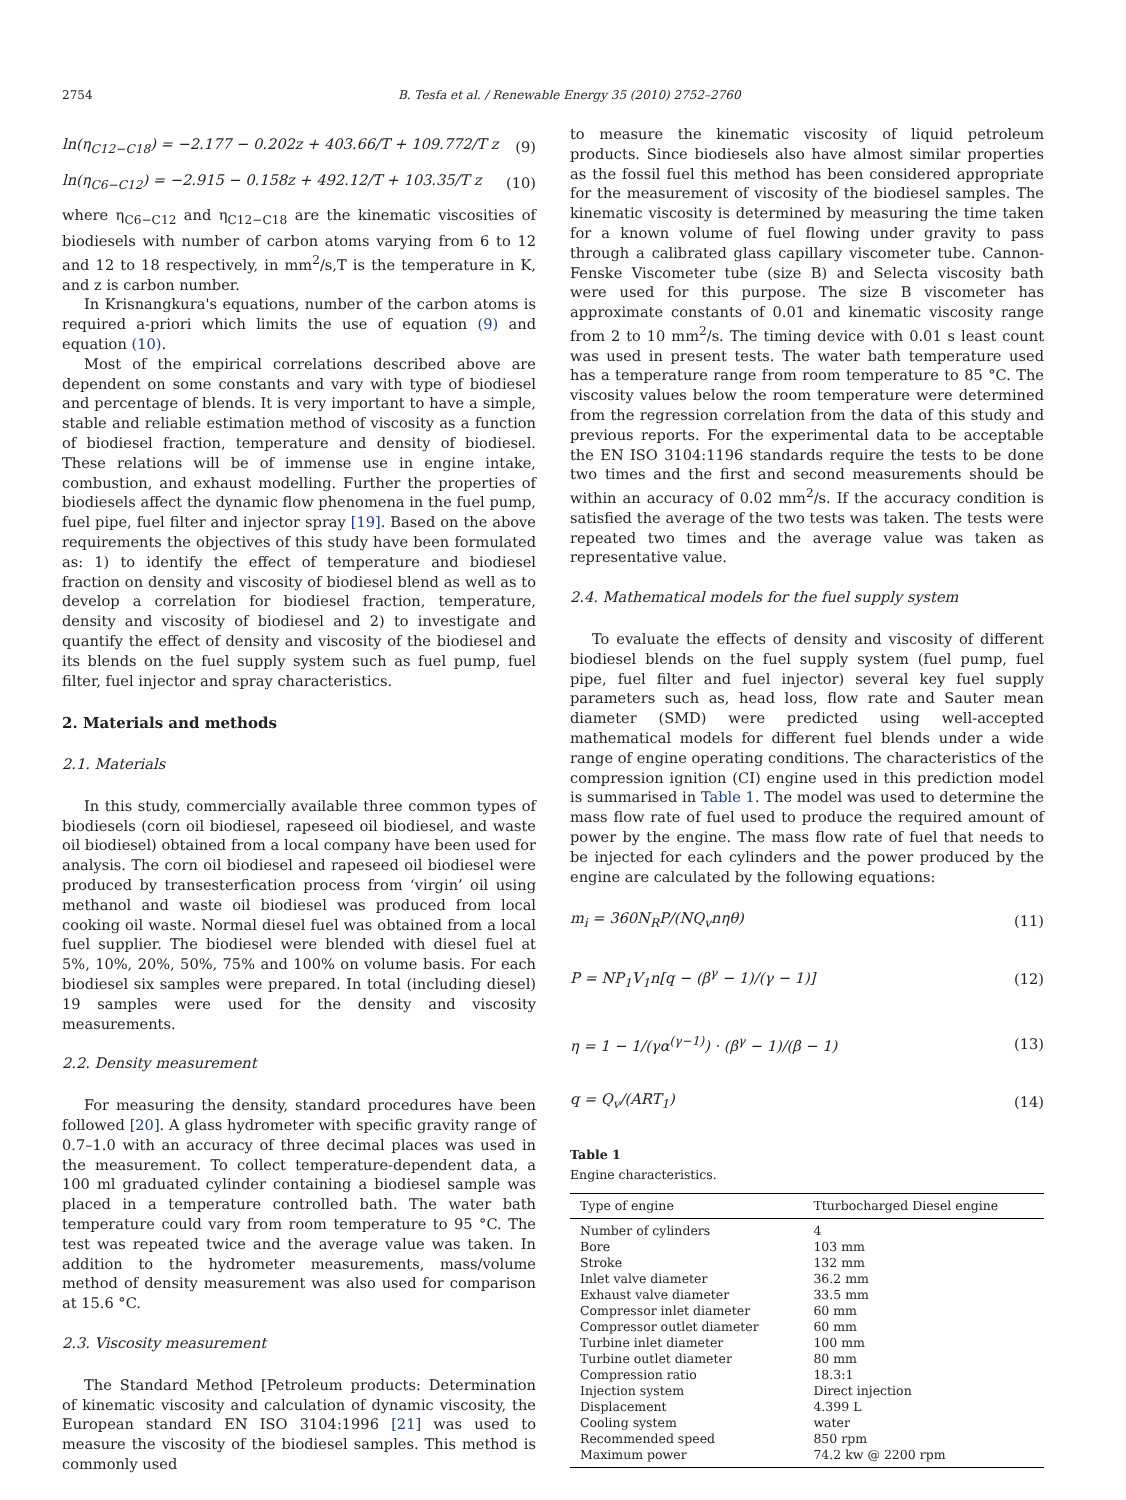2754 B. Tesfa et al. / Renewable Energy 35 (2010) 2752–2760
ln(η<sub>C12−C18</sub>) = −2.177 − 0.202z + 403.66/T + 109.772/T z (9)
ln(η<sub>C6−C12</sub>) = −2.915 − 0.158z + 492.12/T + 103.35/T z (10)
where η<sub>C6−C12</sub> and η<sub>C12−C18</sub> are the kinematic viscosities of biodiesels with number of carbon atoms varying from 6 to 12 and 12 to 18 respectively, in mm<sup>2</sup>/s,T is the temperature in K, and z is carbon number.
In Krisnangkura's equations, number of the carbon atoms is required a-priori which limits the use of equation (9) and equation (10).
Most of the empirical correlations described above are dependent on some constants and vary with type of biodiesel and percentage of blends. It is very important to have a simple, stable and reliable estimation method of viscosity as a function of biodiesel fraction, temperature and density of biodiesel. These relations will be of immense use in engine intake, combustion, and exhaust modelling. Further the properties of biodiesels affect the dynamic flow phenomena in the fuel pump, fuel pipe, fuel filter and injector spray [19]. Based on the above requirements the objectives of this study have been formulated as: 1) to identify the effect of temperature and biodiesel fraction on density and viscosity of biodiesel blend as well as to develop a correlation for biodiesel fraction, temperature, density and viscosity of biodiesel and 2) to investigate and quantify the effect of density and viscosity of the biodiesel and its blends on the fuel supply system such as fuel pump, fuel filter, fuel injector and spray characteristics.
2. Materials and methods
2.1. Materials
In this study, commercially available three common types of biodiesels (corn oil biodiesel, rapeseed oil biodiesel, and waste oil biodiesel) obtained from a local company have been used for analysis. The corn oil biodiesel and rapeseed oil biodiesel were produced by transesterfication process from ‘virgin’ oil using methanol and waste oil biodiesel was produced from local cooking oil waste. Normal diesel fuel was obtained from a local fuel supplier. The biodiesel were blended with diesel fuel at 5%, 10%, 20%, 50%, 75% and 100% on volume basis. For each biodiesel six samples were prepared. In total (including diesel) 19 samples were used for the density and viscosity measurements.
2.2. Density measurement
For measuring the density, standard procedures have been followed [20]. A glass hydrometer with specific gravity range of 0.7–1.0 with an accuracy of three decimal places was used in the measurement. To collect temperature-dependent data, a 100 ml graduated cylinder containing a biodiesel sample was placed in a temperature controlled bath. The water bath temperature could vary from room temperature to 95 °C. The test was repeated twice and the average value was taken. In addition to the hydrometer measurements, mass/volume method of density measurement was also used for comparison at 15.6 °C.
2.3. Viscosity measurement
The Standard Method [Petroleum products: Determination of kinematic viscosity and calculation of dynamic viscosity, the European standard EN ISO 3104:1996 [21] was used to measure the viscosity of the biodiesel samples. This method is commonly used
to measure the kinematic viscosity of liquid petroleum products. Since biodiesels also have almost similar properties as the fossil fuel this method has been considered appropriate for the measurement of viscosity of the biodiesel samples. The kinematic viscosity is determined by measuring the time taken for a known volume of fuel flowing under gravity to pass through a calibrated glass capillary viscometer tube. Cannon-Fenske Viscometer tube (size B) and Selecta viscosity bath were used for this purpose. The size B viscometer has approximate constants of 0.01 and kinematic viscosity range from 2 to 10 mm<sup>2</sup>/s. The timing device with 0.01 s least count was used in present tests. The water bath temperature used has a temperature range from room temperature to 85 °C. The viscosity values below the room temperature were determined from the regression correlation from the data of this study and previous reports. For the experimental data to be acceptable the EN ISO 3104:1196 standards require the tests to be done two times and the first and second measurements should be within an accuracy of 0.02 mm<sup>2</sup>/s. If the accuracy condition is satisfied the average of the two tests was taken. The tests were repeated two times and the average value was taken as representative value.
2.4. Mathematical models for the fuel supply system
To evaluate the effects of density and viscosity of different biodiesel blends on the fuel supply system (fuel pump, fuel pipe, fuel filter and fuel injector) several key fuel supply parameters such as, head loss, flow rate and Sauter mean diameter (SMD) were predicted using well-accepted mathematical models for different fuel blends under a wide range of engine operating conditions. The characteristics of the compression ignition (CI) engine used in this prediction model is summarised in Table 1. The model was used to determine the mass flow rate of fuel used to produce the required amount of power by the engine. The mass flow rate of fuel that needs to be injected for each cylinders and the power produced by the engine are calculated by the following equations:
m<sub>i</sub> = 360N<sub>R</sub>P/(NQ<sub>v</sub>nηθ) (11)
P = NP<sub>1</sub>V<sub>1</sub>n[q − (β<sup>γ</sup> − 1)/(γ − 1)] (12)
η = 1 − 1/(γα<sup>(γ−1)</sup>) · (β<sup>γ</sup> − 1)/(β − 1) (13)
q = Q<sub>v</sub>/(ART<sub>1</sub>) (14)
Table 1
Engine characteristics.
| Type of engine | Tturbocharged Diesel engine |
| --- | --- |
| Number of cylinders | 4 |
| Bore | 103 mm |
| Stroke | 132 mm |
| Inlet valve diameter | 36.2 mm |
| Exhaust valve diameter | 33.5 mm |
| Compressor inlet diameter | 60 mm |
| Compressor outlet diameter | 60 mm |
| Turbine inlet diameter | 100 mm |
| Turbine outlet diameter | 80 mm |
| Compression ratio | 18.3:1 |
| Injection system | Direct injection |
| Displacement | 4.399 L |
| Cooling system | water |
| Recommended speed | 850 rpm |
| Maximum power | 74.2 kw @ 2200 rpm |